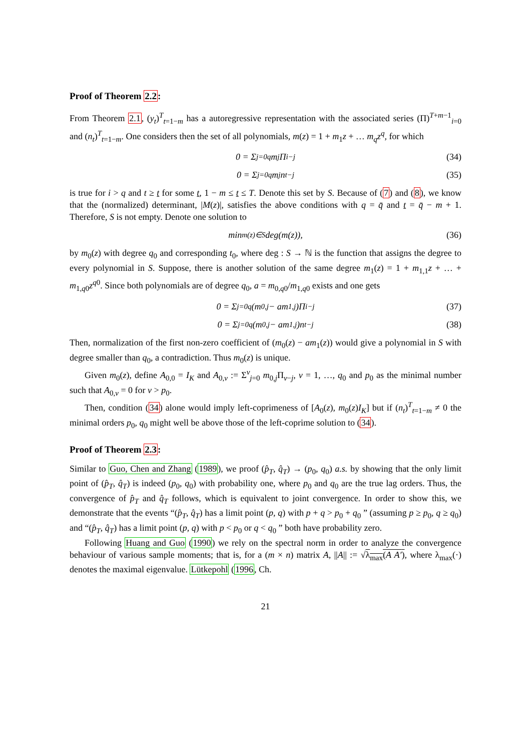Proof of Theorem 2.2:
From Theorem 2.1, (y<sub>t</sub>)<sup>T</sup><sub>t=1−m</sub> has a autoregressive representation with the associated series (Π)<sup>T+m−1</sup><sub>i=0</sub> and (n<sub>t</sub>)<sup>T</sup><sub>t=1−m</sub>. One considers then the set of all polynomials, m(z) = 1 + m<sub>1</sub>z + … m<sub>q</sub>z<sup>q</sup>, for which
0 = Σ<sub>j=0</sub><sup>q</sup> m<sub>j</sub>Π<sub>i−j</sub> (34)
0 = Σ<sub>j=0</sub><sup>q</sup> m<sub>j</sub>n<sub>t−j</sub> (35)
is true for i > q and t ≥ t for some t, 1 − m ≤ t ≤ T. Denote this set by S. Because of (7) and (8), we know that the (normalized) determinant, |M(z)|, satisfies the above conditions with q = q̄ and t = q̄ − m + 1. Therefore, S is not empty. Denote one solution to
min<sub>m(z)∈S</sub> deg(m(z)), (36)
by m<sub>0</sub>(z) with degree q<sub>0</sub> and corresponding t<sub>0</sub>, where deg : S → ℕ is the function that assigns the degree to every polynomial in S. Suppose, there is another solution of the same degree m<sub>1</sub>(z) = 1 + m<sub>1,1</sub>z + … + m<sub>1,q0</sub>z<sup>q0</sup>. Since both polynomials are of degree q<sub>0</sub>, a = m<sub>0,q0</sub>/m<sub>1,q0</sub> exists and one gets
0 = Σ<sub>j=0</sub><sup>q</sup>(m<sub>0,j</sub> − am<sub>1,j</sub>)Π<sub>i−j</sub> (37)
0 = Σ<sub>j=0</sub><sup>q</sup>(m<sub>0,j</sub> − am<sub>1,j</sub>)n<sub>t−j</sub> (38)
Then, normalization of the first non-zero coefficient of (m<sub>0</sub>(z) − am<sub>1</sub>(z)) would give a polynomial in S with degree smaller than q<sub>0</sub>, a contradiction. Thus m<sub>0</sub>(z) is unique.
Given m<sub>0</sub>(z), define A<sub>0,0</sub> = I<sub>K</sub> and A<sub>0,v</sub> := Σ<sup>v</sup><sub>j=0</sub> m<sub>0,j</sub>Π<sub>v−j</sub>, v = 1, …, q<sub>0</sub> and p<sub>0</sub> as the minimal number such that A<sub>0,v</sub> = 0 for v > p<sub>0</sub>.
Then, condition (34) alone would imply left-coprimeness of [A<sub>0</sub>(z), m<sub>0</sub>(z)I<sub>K</sub>] but if (n<sub>t</sub>)<sup>T</sup><sub>t=1−m</sub> ≠ 0 the minimal orders p<sub>0</sub>, q<sub>0</sub> might well be above those of the left-coprime solution to (34).
Proof of Theorem 2.3:
Similar to Guo, Chen and Zhang (1989), we proof (p̂<sub>T</sub>, q̂<sub>T</sub>) → (p<sub>0</sub>, q<sub>0</sub>) a.s. by showing that the only limit point of (p̂<sub>T</sub>, q̂<sub>T</sub>) is indeed (p<sub>0</sub>, q<sub>0</sub>) with probability one, where p<sub>0</sub> and q<sub>0</sub> are the true lag orders. Thus, the convergence of p̂<sub>T</sub> and q̂<sub>T</sub> follows, which is equivalent to joint convergence. In order to show this, we demonstrate that the events “(p̂<sub>T</sub>, q̂<sub>T</sub>) has a limit point (p, q) with p + q > p<sub>0</sub> + q<sub>0</sub> ” (assuming p ≥ p<sub>0</sub>, q ≥ q<sub>0</sub>) and “(p̂<sub>T</sub>, q̂<sub>T</sub>) has a limit point (p, q) with p < p<sub>0</sub> or q < q<sub>0</sub> ” both have probability zero.
Following Huang and Guo (1990) we rely on the spectral norm in order to analyze the convergence behaviour of various sample moments; that is, for a (m × n) matrix A, ||A|| := √λ<sub>max</sub>(A A′), where λ<sub>max</sub>(·) denotes the maximal eigenvalue. Lütkepohl (1996, Ch.
21